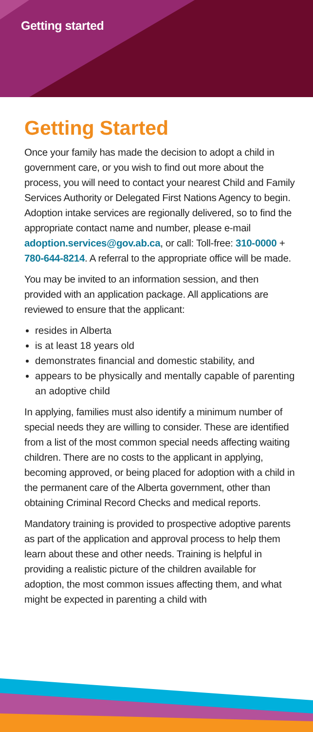Getting started
Getting Started
Once your family has made the decision to adopt a child in government care, or you wish to find out more about the process, you will need to contact your nearest Child and Family Services Authority or Delegated First Nations Agency to begin. Adoption intake services are regionally delivered, so to find the appropriate contact name and number, please e-mail adoption.services@gov.ab.ca, or call: Toll-free: 310-0000 + 780-644-8214. A referral to the appropriate office will be made.
You may be invited to an information session, and then provided with an application package. All applications are reviewed to ensure that the applicant:
resides in Alberta
is at least 18 years old
demonstrates financial and domestic stability, and
appears to be physically and mentally capable of parenting an adoptive child
In applying, families must also identify a minimum number of special needs they are willing to consider. These are identified from a list of the most common special needs affecting waiting children. There are no costs to the applicant in applying, becoming approved, or being placed for adoption with a child in the permanent care of the Alberta government, other than obtaining Criminal Record Checks and medical reports.
Mandatory training is provided to prospective adoptive parents as part of the application and approval process to help them learn about these and other needs. Training is helpful in providing a realistic picture of the children available for adoption, the most common issues affecting them, and what might be expected in parenting a child with